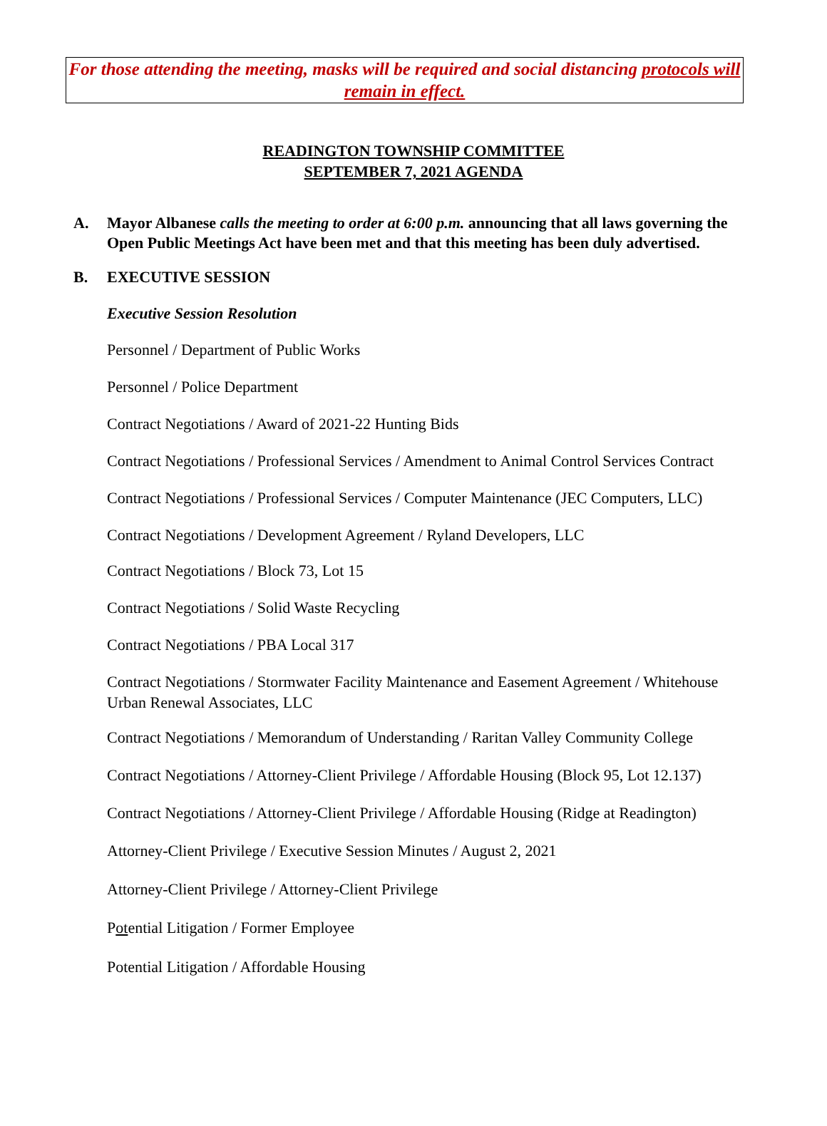For those attending the meeting, masks will be required and social distancing protocols will remain in effect.
READINGTON TOWNSHIP COMMITTEE
SEPTEMBER 7, 2021 AGENDA
A. Mayor Albanese calls the meeting to order at 6:00 p.m. announcing that all laws governing the Open Public Meetings Act have been met and that this meeting has been duly advertised.
B. EXECUTIVE SESSION
Executive Session Resolution
Personnel / Department of Public Works
Personnel / Police Department
Contract Negotiations / Award of 2021-22 Hunting Bids
Contract Negotiations / Professional Services / Amendment to Animal Control Services Contract
Contract Negotiations / Professional Services / Computer Maintenance (JEC Computers, LLC)
Contract Negotiations / Development Agreement / Ryland Developers, LLC
Contract Negotiations / Block 73, Lot 15
Contract Negotiations / Solid Waste Recycling
Contract Negotiations / PBA Local 317
Contract Negotiations / Stormwater Facility Maintenance and Easement Agreement / Whitehouse Urban Renewal Associates, LLC
Contract Negotiations / Memorandum of Understanding / Raritan Valley Community College
Contract Negotiations / Attorney-Client Privilege / Affordable Housing (Block 95, Lot 12.137)
Contract Negotiations / Attorney-Client Privilege / Affordable Housing (Ridge at Readington)
Attorney-Client Privilege / Executive Session Minutes / August 2, 2021
Attorney-Client Privilege / Attorney-Client Privilege
Potential Litigation / Former Employee
Potential Litigation / Affordable Housing